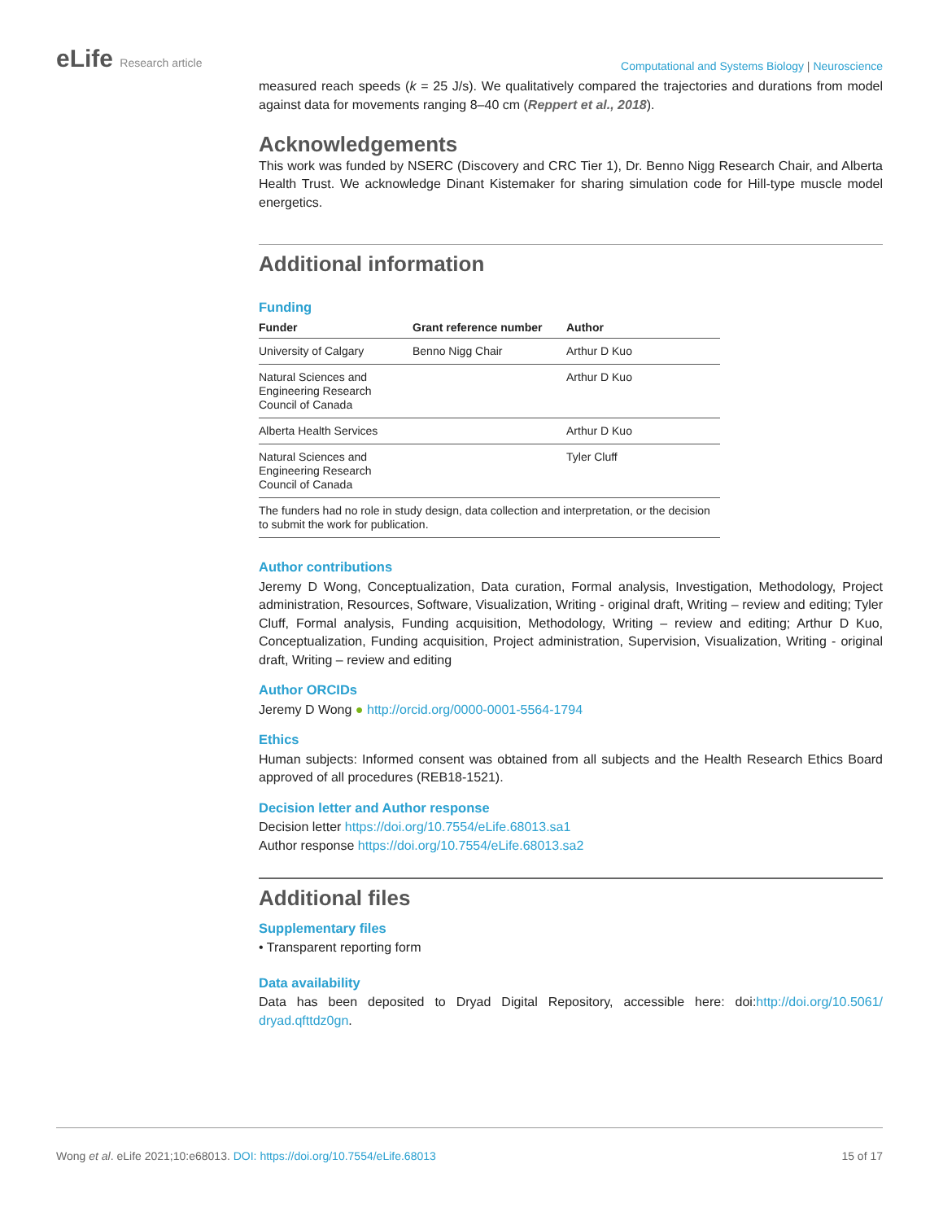eLife Research article
Computational and Systems Biology | Neuroscience
measured reach speeds (k = 25 J/s). We qualitatively compared the trajectories and durations from model against data for movements ranging 8–40 cm (Reppert et al., 2018).
Acknowledgements
This work was funded by NSERC (Discovery and CRC Tier 1), Dr. Benno Nigg Research Chair, and Alberta Health Trust. We acknowledge Dinant Kistemaker for sharing simulation code for Hill-type muscle model energetics.
Additional information
Funding
| Funder | Grant reference number | Author |
| --- | --- | --- |
| University of Calgary | Benno Nigg Chair | Arthur D Kuo |
| Natural Sciences and Engineering Research Council of Canada | | Arthur D Kuo |
| Alberta Health Services | | Arthur D Kuo |
| Natural Sciences and Engineering Research Council of Canada | | Tyler Cluff |
| The funders had no role in study design, data collection and interpretation, or the decision to submit the work for publication. | | |
Author contributions
Jeremy D Wong, Conceptualization, Data curation, Formal analysis, Investigation, Methodology, Project administration, Resources, Software, Visualization, Writing - original draft, Writing – review and editing; Tyler Cluff, Formal analysis, Funding acquisition, Methodology, Writing – review and editing; Arthur D Kuo, Conceptualization, Funding acquisition, Project administration, Supervision, Visualization, Writing - original draft, Writing – review and editing
Author ORCIDs
Jeremy D Wong ● http://orcid.org/0000-0001-5564-1794
Ethics
Human subjects: Informed consent was obtained from all subjects and the Health Research Ethics Board approved of all procedures (REB18-1521).
Decision letter and Author response
Decision letter https://doi.org/10.7554/eLife.68013.sa1
Author response https://doi.org/10.7554/eLife.68013.sa2
Additional files
Supplementary files
• Transparent reporting form
Data availability
Data has been deposited to Dryad Digital Repository, accessible here: doi:http://doi.org/10.5061/ dryad.qfttdz0gn.
Wong et al. eLife 2021;10:e68013. DOI: https://doi.org/10.7554/eLife.68013
15 of 17